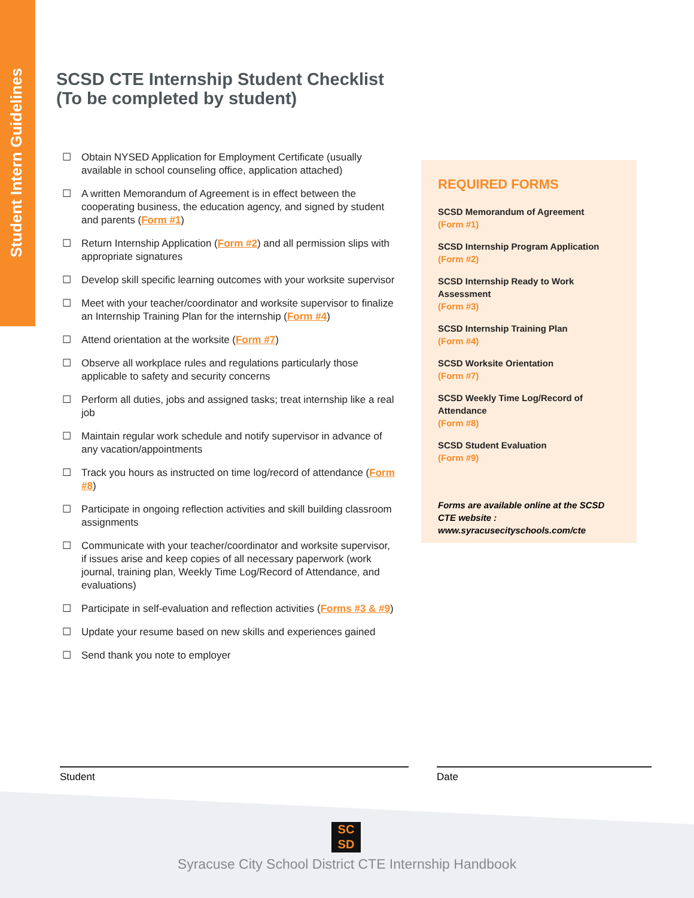Student Intern Guidelines
SCSD CTE Internship Student Checklist
(To be completed by student)
☐ Obtain NYSED Application for Employment Certificate (usually available in school counseling office, application attached)
☐ A written Memorandum of Agreement is in effect between the cooperating business, the education agency, and signed by student and parents (Form #1)
☐ Return Internship Application (Form #2) and all permission slips with appropriate signatures
☐ Develop skill specific learning outcomes with your worksite supervisor
☐ Meet with your teacher/coordinator and worksite supervisor to finalize an Internship Training Plan for the internship (Form #4)
☐ Attend orientation at the worksite (Form #7)
☐ Observe all workplace rules and regulations particularly those applicable to safety and security concerns
☐ Perform all duties, jobs and assigned tasks; treat internship like a real job
☐ Maintain regular work schedule and notify supervisor in advance of any vacation/appointments
☐ Track you hours as instructed on time log/record of attendance (Form #8)
☐ Participate in ongoing reflection activities and skill building classroom assignments
☐ Communicate with your teacher/coordinator and worksite supervisor, if issues arise and keep copies of all necessary paperwork (work journal, training plan, Weekly Time Log/Record of Attendance, and evaluations)
☐ Participate in self-evaluation and reflection activities (Forms #3 & #9)
☐ Update your resume based on new skills and experiences gained
☐ Send thank you note to employer
REQUIRED FORMS
SCSD Memorandum of Agreement
(Form #1)
SCSD Internship Program Application
(Form #2)
SCSD Internship Ready to Work Assessment
(Form #3)
SCSD Internship Training Plan
(Form #4)
SCSD Worksite Orientation
(Form #7)
SCSD Weekly Time Log/Record of Attendance
(Form #8)
SCSD Student Evaluation
(Form #9)
Forms are available online at the SCSD CTE website : www.syracusecityschools.com/cte
Student Date
SC
SD
Syracuse City School District CTE Internship Handbook